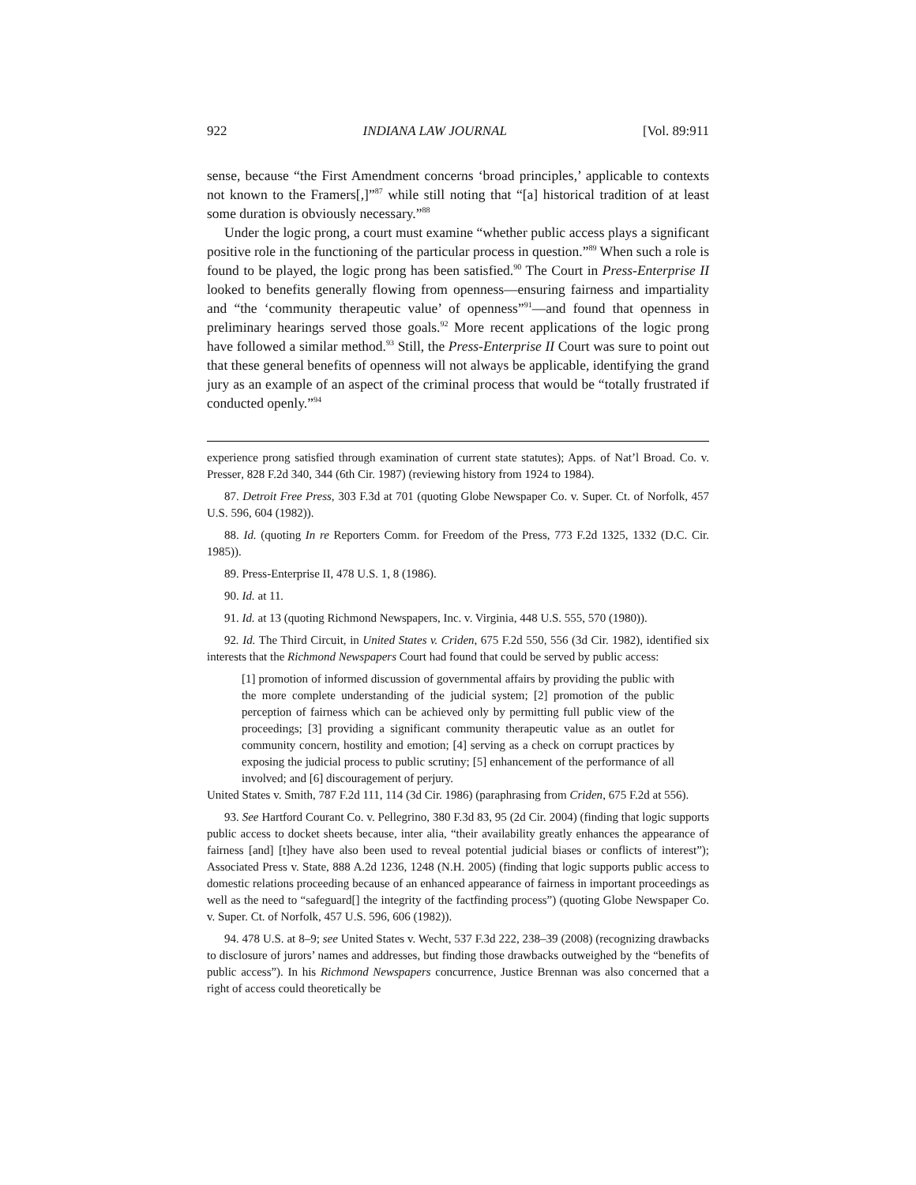922 INDIANA LAW JOURNAL [Vol. 89:911
sense, because “the First Amendment concerns ‘broad principles,’ applicable to contexts not known to the Framers[,]”<sup>87</sup> while still noting that “[a] historical tradition of at least some duration is obviously necessary.”<sup>88</sup>
Under the logic prong, a court must examine “whether public access plays a significant positive role in the functioning of the particular process in question.”<sup>89</sup> When such a role is found to be played, the logic prong has been satisfied.<sup>90</sup> The Court in Press-Enterprise II looked to benefits generally flowing from openness—ensuring fairness and impartiality and “the ‘community therapeutic value’ of openness”<sup>91</sup>—and found that openness in preliminary hearings served those goals.<sup>92</sup> More recent applications of the logic prong have followed a similar method.<sup>93</sup> Still, the Press-Enterprise II Court was sure to point out that these general benefits of openness will not always be applicable, identifying the grand jury as an example of an aspect of the criminal process that would be “totally frustrated if conducted openly.”<sup>94</sup>
experience prong satisfied through examination of current state statutes); Apps. of Nat’l Broad. Co. v. Presser, 828 F.2d 340, 344 (6th Cir. 1987) (reviewing history from 1924 to 1984).
87. Detroit Free Press, 303 F.3d at 701 (quoting Globe Newspaper Co. v. Super. Ct. of Norfolk, 457 U.S. 596, 604 (1982)).
88. Id. (quoting In re Reporters Comm. for Freedom of the Press, 773 F.2d 1325, 1332 (D.C. Cir. 1985)).
89. Press-Enterprise II, 478 U.S. 1, 8 (1986).
90. Id. at 11.
91. Id. at 13 (quoting Richmond Newspapers, Inc. v. Virginia, 448 U.S. 555, 570 (1980)).
92. Id. The Third Circuit, in United States v. Criden, 675 F.2d 550, 556 (3d Cir. 1982), identified six interests that the Richmond Newspapers Court had found that could be served by public access:
[1] promotion of informed discussion of governmental affairs by providing the public with the more complete understanding of the judicial system; [2] promotion of the public perception of fairness which can be achieved only by permitting full public view of the proceedings; [3] providing a significant community therapeutic value as an outlet for community concern, hostility and emotion; [4] serving as a check on corrupt practices by exposing the judicial process to public scrutiny; [5] enhancement of the performance of all involved; and [6] discouragement of perjury.
United States v. Smith, 787 F.2d 111, 114 (3d Cir. 1986) (paraphrasing from Criden, 675 F.2d at 556).
93. See Hartford Courant Co. v. Pellegrino, 380 F.3d 83, 95 (2d Cir. 2004) (finding that logic supports public access to docket sheets because, inter alia, “their availability greatly enhances the appearance of fairness [and] [t]hey have also been used to reveal potential judicial biases or conflicts of interest”); Associated Press v. State, 888 A.2d 1236, 1248 (N.H. 2005) (finding that logic supports public access to domestic relations proceeding because of an enhanced appearance of fairness in important proceedings as well as the need to “safeguard[] the integrity of the factfinding process”) (quoting Globe Newspaper Co. v. Super. Ct. of Norfolk, 457 U.S. 596, 606 (1982)).
94. 478 U.S. at 8–9; see United States v. Wecht, 537 F.3d 222, 238–39 (2008) (recognizing drawbacks to disclosure of jurors’ names and addresses, but finding those drawbacks outweighed by the “benefits of public access”). In his Richmond Newspapers concurrence, Justice Brennan was also concerned that a right of access could theoretically be